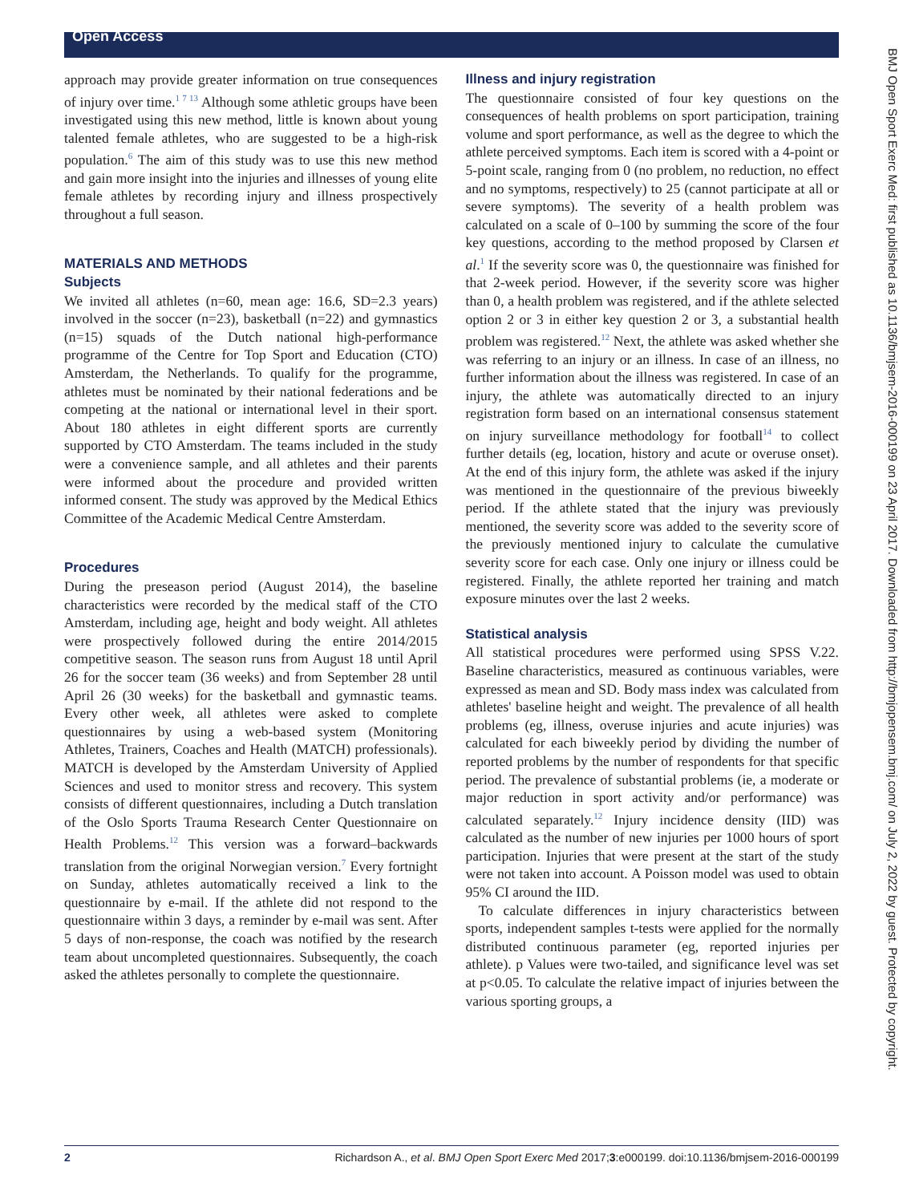Open Access
approach may provide greater information on true consequences of injury over time.<sup>1 7 13</sup> Although some athletic groups have been investigated using this new method, little is known about young talented female athletes, who are suggested to be a high-risk population.<sup>6</sup> The aim of this study was to use this new method and gain more insight into the injuries and illnesses of young elite female athletes by recording injury and illness prospectively throughout a full season.
MATERIALS AND METHODS
Subjects
We invited all athletes (n=60, mean age: 16.6, SD=2.3 years) involved in the soccer (n=23), basketball (n=22) and gymnastics (n=15) squads of the Dutch national high-performance programme of the Centre for Top Sport and Education (CTO) Amsterdam, the Netherlands. To qualify for the programme, athletes must be nominated by their national federations and be competing at the national or international level in their sport. About 180 athletes in eight different sports are currently supported by CTO Amsterdam. The teams included in the study were a convenience sample, and all athletes and their parents were informed about the procedure and provided written informed consent. The study was approved by the Medical Ethics Committee of the Academic Medical Centre Amsterdam.
Procedures
During the preseason period (August 2014), the baseline characteristics were recorded by the medical staff of the CTO Amsterdam, including age, height and body weight. All athletes were prospectively followed during the entire 2014/2015 competitive season. The season runs from August 18 until April 26 for the soccer team (36 weeks) and from September 28 until April 26 (30 weeks) for the basketball and gymnastic teams. Every other week, all athletes were asked to complete questionnaires by using a web-based system (Monitoring Athletes, Trainers, Coaches and Health (MATCH) professionals). MATCH is developed by the Amsterdam University of Applied Sciences and used to monitor stress and recovery. This system consists of different questionnaires, including a Dutch translation of the Oslo Sports Trauma Research Center Questionnaire on Health Problems.<sup>12</sup> This version was a forward–backwards translation from the original Norwegian version.<sup>7</sup> Every fortnight on Sunday, athletes automatically received a link to the questionnaire by e-mail. If the athlete did not respond to the questionnaire within 3 days, a reminder by e-mail was sent. After 5 days of non-response, the coach was notified by the research team about uncompleted questionnaires. Subsequently, the coach asked the athletes personally to complete the questionnaire.
Illness and injury registration
The questionnaire consisted of four key questions on the consequences of health problems on sport participation, training volume and sport performance, as well as the degree to which the athlete perceived symptoms. Each item is scored with a 4-point or 5-point scale, ranging from 0 (no problem, no reduction, no effect and no symptoms, respectively) to 25 (cannot participate at all or severe symptoms). The severity of a health problem was calculated on a scale of 0–100 by summing the score of the four key questions, according to the method proposed by Clarsen et al.<sup>1</sup> If the severity score was 0, the questionnaire was finished for that 2-week period. However, if the severity score was higher than 0, a health problem was registered, and if the athlete selected option 2 or 3 in either key question 2 or 3, a substantial health problem was registered.<sup>12</sup> Next, the athlete was asked whether she was referring to an injury or an illness. In case of an illness, no further information about the illness was registered. In case of an injury, the athlete was automatically directed to an injury registration form based on an international consensus statement on injury surveillance methodology for football<sup>14</sup> to collect further details (eg, location, history and acute or overuse onset). At the end of this injury form, the athlete was asked if the injury was mentioned in the questionnaire of the previous biweekly period. If the athlete stated that the injury was previously mentioned, the severity score was added to the severity score of the previously mentioned injury to calculate the cumulative severity score for each case. Only one injury or illness could be registered. Finally, the athlete reported her training and match exposure minutes over the last 2 weeks.
Statistical analysis
All statistical procedures were performed using SPSS V.22. Baseline characteristics, measured as continuous variables, were expressed as mean and SD. Body mass index was calculated from athletes' baseline height and weight. The prevalence of all health problems (eg, illness, overuse injuries and acute injuries) was calculated for each biweekly period by dividing the number of reported problems by the number of respondents for that specific period. The prevalence of substantial problems (ie, a moderate or major reduction in sport activity and/or performance) was calculated separately.<sup>12</sup> Injury incidence density (IID) was calculated as the number of new injuries per 1000 hours of sport participation. Injuries that were present at the start of the study were not taken into account. A Poisson model was used to obtain 95% CI around the IID.
To calculate differences in injury characteristics between sports, independent samples t-tests were applied for the normally distributed continuous parameter (eg, reported injuries per athlete). p Values were two-tailed, and significance level was set at p<0.05. To calculate the relative impact of injuries between the various sporting groups, a
BMJ Open Sport Exerc Med: first published as 10.1136/bmjsem-2016-000199 on 23 April 2017. Downloaded from http://bmjopensem.bmj.com/ on July 2, 2022 by guest. Protected by copyright.
2 Richardson A., et al. BMJ Open Sport Exerc Med 2017;3:e000199. doi:10.1136/bmjsem-2016-000199